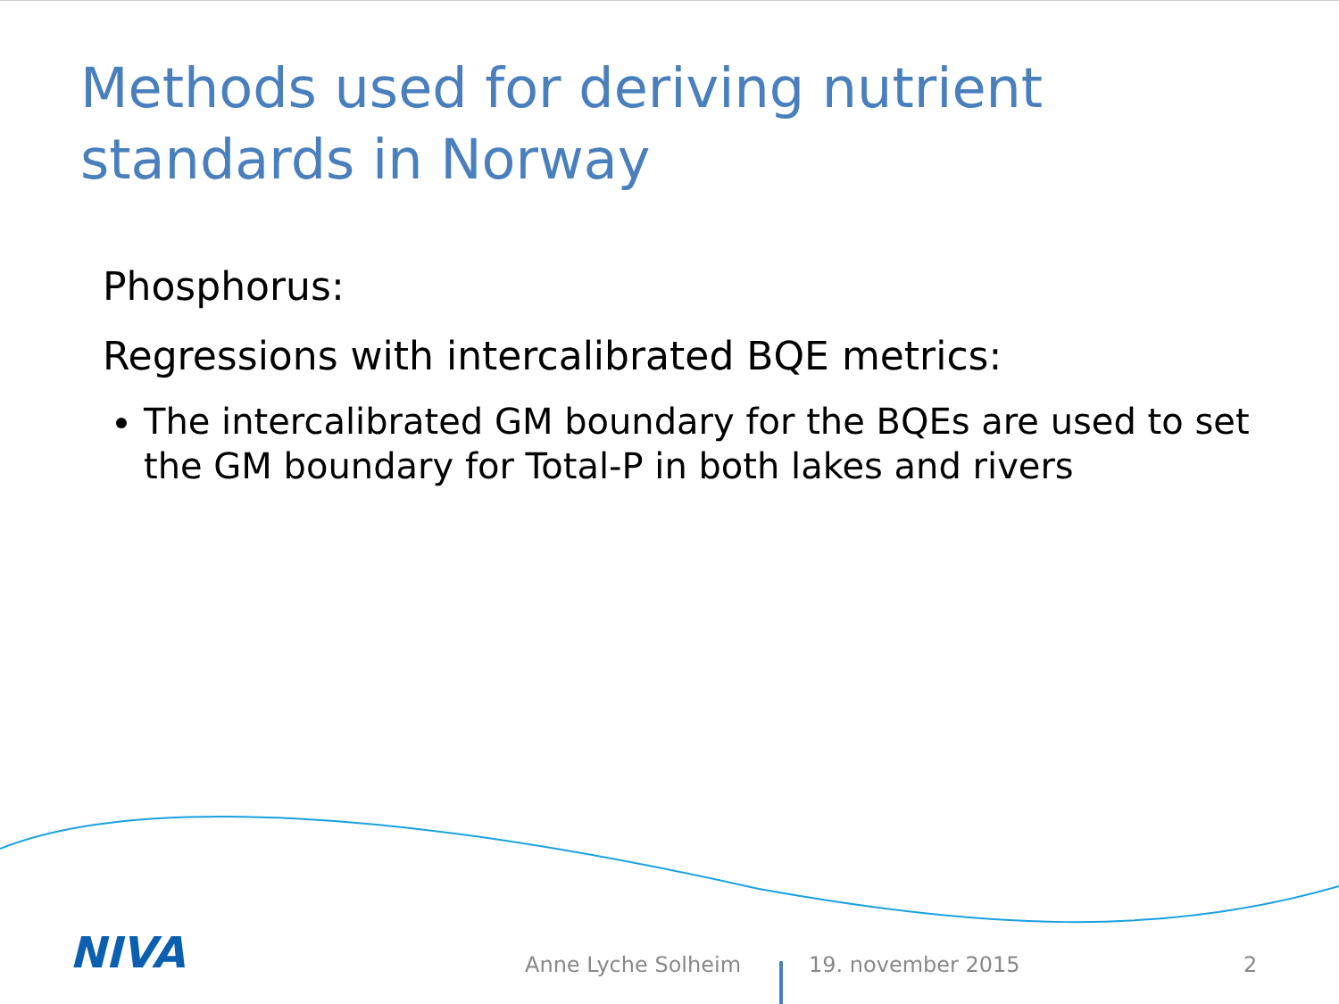Methods used for deriving nutrient standards in Norway
Phosphorus:
Regressions with intercalibrated BQE metrics:
The intercalibrated GM boundary for the BQEs are used to set the GM boundary for Total-P in both lakes and rivers
NIVA Anne Lyche Solheim 19. november 2015 2